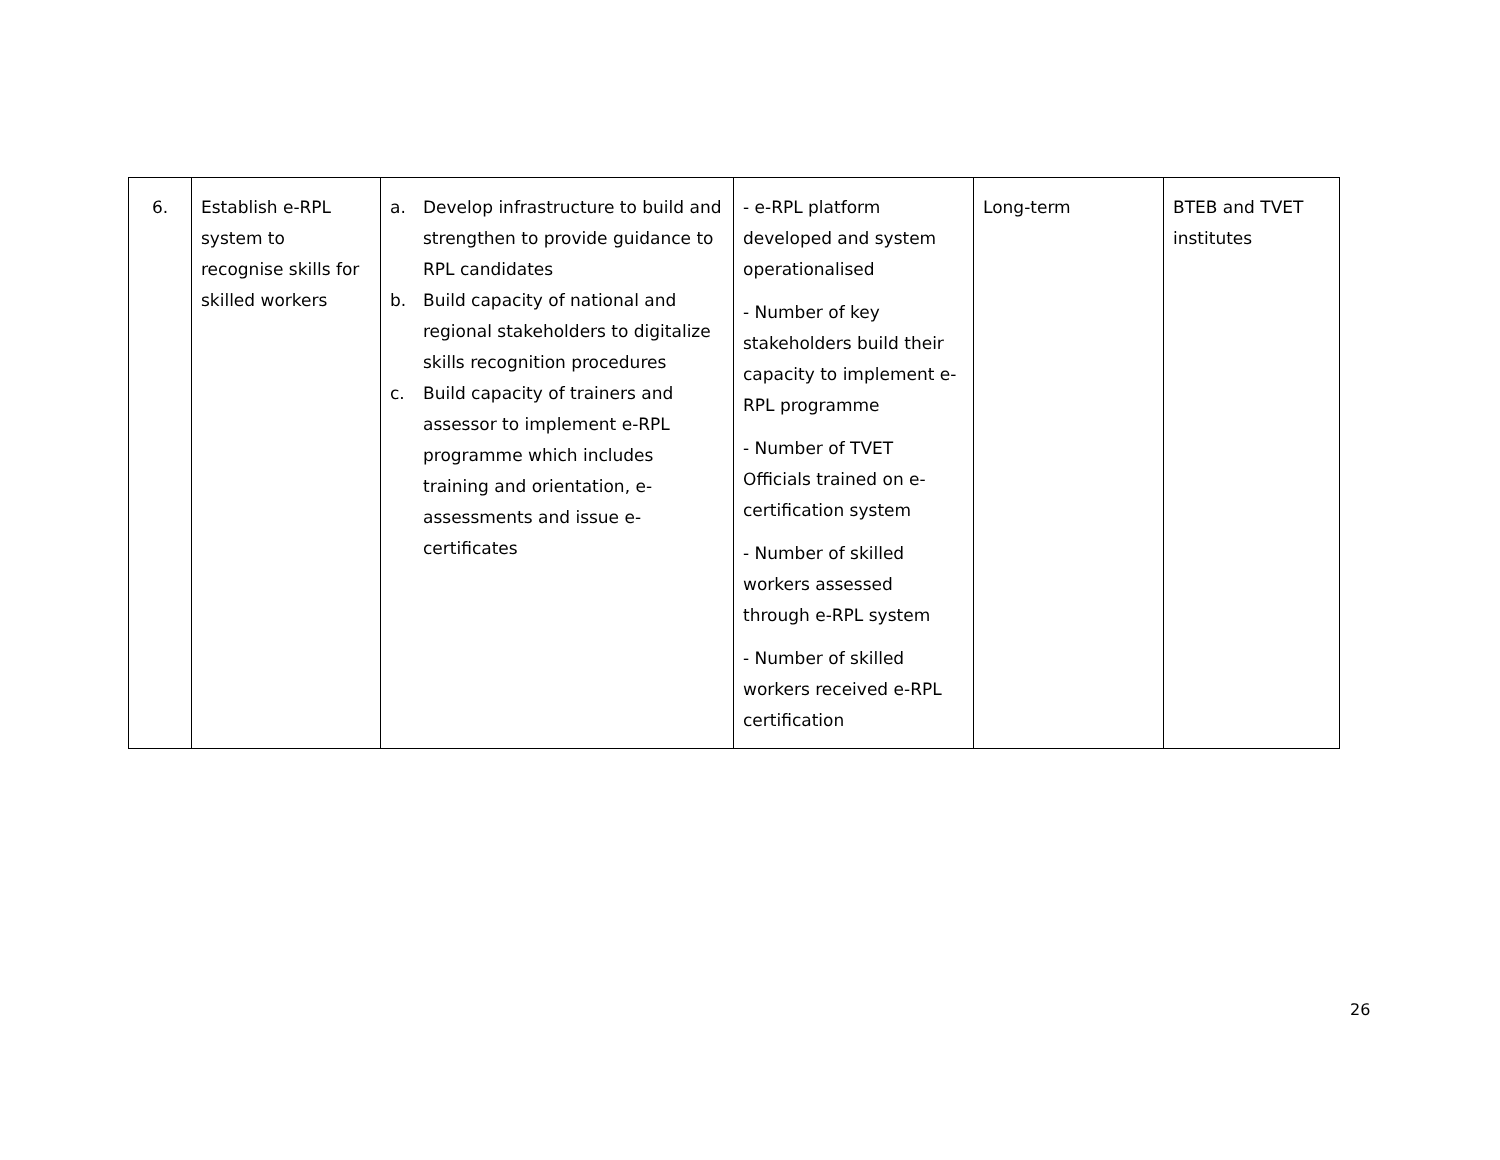| 6. | Establish e-RPL system to recognise skills for skilled workers | a. Develop infrastructure to build and strengthen to provide guidance to RPL candidates b. Build capacity of national and regional stakeholders to digitalize skills recognition procedures c. Build capacity of trainers and assessor to implement e-RPL programme which includes training and orientation, e-assessments and issue e-certificates | - e-RPL platform developed and system operationalised - Number of key stakeholders build their capacity to implement e-RPL programme - Number of TVET Officials trained on e-certification system - Number of skilled workers assessed through e-RPL system - Number of skilled workers received e-RPL certification | Long-term | BTEB and TVET institutes |
26